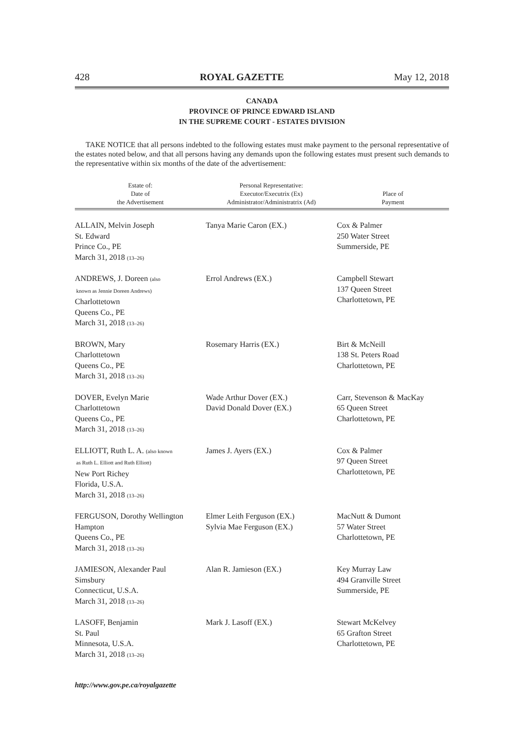428 ROYAL GAZETTE May 12, 2018
CANADA
PROVINCE OF PRINCE EDWARD ISLAND
IN THE SUPREME COURT - ESTATES DIVISION
TAKE NOTICE that all persons indebted to the following estates must make payment to the personal representative of the estates noted below, and that all persons having any demands upon the following estates must present such demands to the representative within six months of the date of the advertisement:
| Estate of: Date of the Advertisement | Personal Representative: Executor/Executrix (Ex) Administrator/Administratrix (Ad) | Place of Payment |
| --- | --- | --- |
| ALLAIN, Melvin Joseph St. Edward Prince Co., PE March 31, 2018 (13–26) | Tanya Marie Caron (EX.) | Cox & Palmer 250 Water Street Summerside, PE |
| ANDREWS, J. Doreen (also known as Jennie Doreen Andrews) Charlottetown Queens Co., PE March 31, 2018 (13–26) | Errol Andrews (EX.) | Campbell Stewart 137 Queen Street Charlottetown, PE |
| BROWN, Mary Charlottetown Queens Co., PE March 31, 2018 (13–26) | Rosemary Harris (EX.) | Birt & McNeill 138 St. Peters Road Charlottetown, PE |
| DOVER, Evelyn Marie Charlottetown Queens Co., PE March 31, 2018 (13–26) | Wade Arthur Dover (EX.) David Donald Dover (EX.) | Carr, Stevenson & MacKay 65 Queen Street Charlottetown, PE |
| ELLIOTT, Ruth L. A. (also known as Ruth L. Elliott and Ruth Elliott) New Port Richey Florida, U.S.A. March 31, 2018 (13–26) | James J. Ayers (EX.) | Cox & Palmer 97 Queen Street Charlottetown, PE |
| FERGUSON, Dorothy Wellington Hampton Queens Co., PE March 31, 2018 (13–26) | Elmer Leith Ferguson (EX.) Sylvia Mae Ferguson (EX.) | MacNutt & Dumont 57 Water Street Charlottetown, PE |
| JAMIESON, Alexander Paul Simsbury Connecticut, U.S.A. March 31, 2018 (13–26) | Alan R. Jamieson (EX.) | Key Murray Law 494 Granville Street Summerside, PE |
| LASOFF, Benjamin St. Paul Minnesota, U.S.A. March 31, 2018 (13–26) | Mark J. Lasoff (EX.) | Stewart McKelvey 65 Grafton Street Charlottetown, PE |
http://www.gov.pe.ca/royalgazette